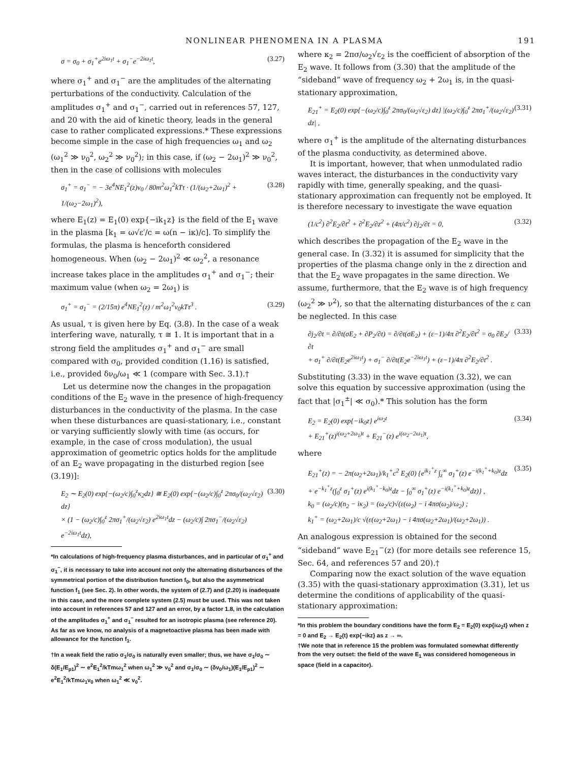NONLINEAR PHENOMENA IN A PLASMA 191
σ = σ<sub>0</sub> + σ<sub>1</sub><sup>+</sup>e<sup>2iω<sub>1</sub>t</sup> + σ<sub>1</sub><sup>−</sup>e<sup>−2iω<sub>1</sub>t</sup>, (3.27)
where σ<sub>1</sub><sup>+</sup> and σ<sub>1</sub><sup>−</sup> are the amplitudes of the alternating perturbations of the conductivity. Calculation of the amplitudes σ<sub>1</sub><sup>+</sup> and σ<sub>1</sub><sup>−</sup>, carried out in references 57, 127, and 20 with the aid of kinetic theory, leads in the general case to rather complicated expressions.* These expressions become simple in the case of high frequencies ω<sub>1</sub> and ω<sub>2</sub> (ω<sub>1</sub><sup>2</sup> ≫ ν<sub>0</sub><sup>2</sup>, ω<sub>2</sub><sup>2</sup> ≫ ν<sub>0</sub><sup>2</sup>); in this case, if (ω<sub>2</sub> − 2ω<sub>1</sub>)<sup>2</sup> ≫ ν<sub>0</sub><sup>2</sup>, then in the case of collisions with molecules
σ<sub>1</sub><sup>+</sup> = σ<sub>1</sub><sup>−</sup> = − 3e<sup>4</sup>NE<sub>1</sub><sup>2</sup>(z)ν<sub>0</sub> / 80m<sup>2</sup>ω<sub>1</sub><sup>2</sup>kTτ · (1/(ω<sub>2</sub>+2ω<sub>1</sub>)<sup>2</sup> + 1/(ω<sub>2</sub>−2ω<sub>1</sub>)<sup>2</sup>), (3.28)
where E<sub>1</sub>(z) = E<sub>1</sub>(0) exp{−ik<sub>1</sub>z} is the field of the E<sub>1</sub> wave in the plasma [k<sub>1</sub> = ω√ε′/c = ω(n − iκ)/c]. To simplify the formulas, the plasma is henceforth considered homogeneous. When (ω<sub>2</sub> − 2ω<sub>1</sub>)<sup>2</sup> ≪ ω<sub>2</sub><sup>2</sup>, a resonance increase takes place in the amplitudes σ<sub>1</sub><sup>+</sup> and σ<sub>1</sub><sup>−</sup>; their maximum value (when ω<sub>2</sub> = 2ω<sub>1</sub>) is
σ<sub>1</sub><sup>+</sup> = σ<sub>1</sub><sup>−</sup> = (2/15π) e<sup>4</sup>NE<sub>1</sub><sup>2</sup>(z) / m<sup>2</sup>ω<sub>1</sub><sup>2</sup>ν<sub>0</sub>kTτ<sup>3</sup> . (3.29)
As usual, τ is given here by Eq. (3.8). In the case of a weak interfering wave, naturally, τ ≅ 1. It is important that in a strong field the amplitudes σ<sub>1</sub><sup>+</sup> and σ<sub>1</sub><sup>−</sup> are small compared with σ<sub>0</sub>, provided condition (1.16) is satisfied, i.e., provided δν<sub>0</sub>/ω<sub>1</sub> ≪ 1 (compare with Sec. 3.1).†
Let us determine now the changes in the propagation conditions of the E<sub>2</sub> wave in the presence of high-frequency disturbances in the conductivity of the plasma. In the case when these disturbances are quasi-stationary, i.e., constant or varying sufficiently slowly with time (as occurs, for example, in the case of cross modulation), the usual approximation of geometric optics holds for the amplitude of an E<sub>2</sub> wave propagating in the disturbed region [see (3.19)]:
E<sub>2</sub> ∼ E<sub>2</sub>(0) exp{−(ω<sub>2</sub>/c)∫<sub>0</sub><sup>z</sup>κ<sub>2</sub>dz} ≅ E<sub>2</sub>(0) exp{−(ω<sub>2</sub>/c)∫<sub>0</sub><sup>z</sup> 2πσ<sub>0</sub>/(ω<sub>2</sub>√ε<sub>2</sub>) dz}
× (1 − (ω<sub>2</sub>/c)∫<sub>0</sub><sup>z</sup> 2πσ<sub>1</sub><sup>+</sup>/(ω<sub>2</sub>√ε<sub>2</sub>) e<sup>2iω<sub>1</sub>t</sup>dz − (ω<sub>2</sub>/c)∫ 2πσ<sub>1</sub><sup>−</sup>/(ω<sub>2</sub>√ε<sub>2</sub>) e<sup>−2iω<sub>1</sub>t</sup>dz), (3.30)
*In calculations of high-frequency plasma disturbances, and in particular of σ<sub>1</sub><sup>+</sup> and σ<sub>1</sub><sup>−</sup>, it is necessary to take into account not only the alternating disturbances of the symmetrical portion of the distribution function f<sub>0</sub>, but also the asymmetrical function f<sub>1</sub> (see Sec. 2). In other words, the system of (2.7) and (2.20) is inadequate in this case, and the more complete system (2.5) must be used. This was not taken into account in references 57 and 127 and an error, by a factor 1.8, in the calculation of the amplitudes σ<sub>1</sub><sup>+</sup> and σ<sub>1</sub><sup>−</sup> resulted for an isotropic plasma (see reference 20). As far as we know, no analysis of a magnetoactive plasma has been made with allowance for the function f<sub>1</sub>.
†In a weak field the ratio σ<sub>1</sub>/σ<sub>0</sub> is naturally even smaller; thus, we have σ<sub>1</sub>/σ<sub>0</sub> ∼ δ(E<sub>1</sub>/E<sub>p1</sub>)<sup>2</sup> ∼ e<sup>2</sup>E<sub>1</sub><sup>2</sup>/kTmω<sub>1</sub><sup>2</sup> when ω<sub>1</sub><sup>2</sup> ≫ ν<sub>0</sub><sup>2</sup> and σ<sub>1</sub>/σ<sub>0</sub> ∼ (δν<sub>0</sub>/ω<sub>1</sub>)(E<sub>1</sub>/E<sub>p1</sub>)<sup>2</sup> ∼ e<sup>2</sup>E<sub>1</sub><sup>2</sup>/kTmω<sub>1</sub>ν<sub>0</sub> when ω<sub>1</sub><sup>2</sup> ≪ ν<sub>0</sub><sup>2</sup>.
where κ<sub>2</sub> = 2πσ/ω<sub>2</sub>√ε<sub>2</sub> is the coefficient of absorption of the E<sub>2</sub> wave. It follows from (3.30) that the amplitude of the “sideband” wave of frequency ω<sub>2</sub> + 2ω<sub>1</sub> is, in the quasi-stationary approximation,
E<sub>21</sub><sup>+</sup> = E<sub>2</sub>(0) exp{−(ω<sub>2</sub>/c)∫<sub>0</sub><sup>z</sup> 2πσ<sub>0</sub>/(ω<sub>2</sub>√ε<sub>2</sub>) dz} |(ω<sub>2</sub>/c)∫<sub>0</sub><sup>z</sup> 2πσ<sub>1</sub><sup>+</sup>/(ω<sub>2</sub>√ε<sub>2</sub>) dz| , (3.31)
where σ<sub>1</sub><sup>+</sup> is the amplitude of the alternating disturbances of the plasma conductivity, as determined above.
It is important, however, that when unmodulated radio waves interact, the disturbances in the conductivity vary rapidly with time, generally speaking, and the quasi-stationary approximation can frequently not be employed. It is therefore necessary to investigate the wave equation
(1/c<sup>2</sup>) ∂<sup>2</sup>E<sub>2</sub>/∂t<sup>2</sup> + ∂<sup>2</sup>E<sub>2</sub>/∂z<sup>2</sup> + (4π/c<sup>2</sup>) ∂j<sub>2</sub>/∂t = 0, (3.32)
which describes the propagation of the E<sub>2</sub> wave in the general case. In (3.32) it is assumed for simplicity that the properties of the plasma change only in the z direction and that the E<sub>2</sub> wave propagates in the same direction. We assume, furthermore, that the E<sub>2</sub> wave is of high frequency (ω<sub>2</sub><sup>2</sup> ≫ ν<sup>2</sup>), so that the alternating disturbances of the ε can be neglected. In this case
∂j<sub>2</sub>/∂t = ∂/∂t(σE<sub>2</sub> + ∂P<sub>2</sub>/∂t) = ∂/∂t(σE<sub>2</sub>) + (ε−1)/4π ∂<sup>2</sup>E<sub>2</sub>/∂t<sup>2</sup> = σ<sub>0</sub> ∂E<sub>2</sub>/∂t
+ σ<sub>1</sub><sup>+</sup> ∂/∂t(E<sub>2</sub>e<sup>2iω<sub>1</sub>t</sup>) + σ<sub>1</sub><sup>−</sup> ∂/∂t(E<sub>2</sub>e<sup>−2iω<sub>1</sub>t</sup>) + (ε−1)/4π ∂<sup>2</sup>E<sub>2</sub>/∂t<sup>2</sup> . (3.33)
Substituting (3.33) in the wave equation (3.32), we can solve this equation by successive approximation (using the fact that |σ<sub>1</sub><sup>±</sup>| ≪ σ<sub>0</sub>).* This solution has the form
E<sub>2</sub> = E<sub>2</sub>(0) exp{−ik<sub>0</sub>z} e<sup>iω<sub>2</sub>t</sup>
+ E<sub>21</sub><sup>+</sup>(z)<sup>i(ω<sub>2</sub>+2ω<sub>1</sub>)t</sup> + E<sub>21</sub><sup>−</sup>(z) e<sup>i(ω<sub>2</sub>−2ω<sub>1</sub>)t</sup>, (3.34)
where
E<sub>21</sub><sup>+</sup>(z) = − 2π(ω<sub>2</sub>+2ω<sub>1</sub>)/k<sub>1</sub><sup>+</sup>c<sup>2</sup> E<sub>2</sub>(0) {e<sup>ik<sub>1</sub><sup>+</sup>z</sup> ∫<sub>z</sub><sup>∞</sup> σ<sub>1</sub><sup>+</sup>(z) e<sup>−i(k<sub>1</sub><sup>+</sup>+k<sub>0</sub>)z</sup>dz
+ e<sup>−k<sub>1</sub><sup>+</sup>z</sup>(∫<sub>0</sub><sup>z</sup> σ<sub>1</sub><sup>+</sup>(z) e<sup>i(k<sub>1</sub><sup>+</sup>−k<sub>0</sub>)z</sup>dz − ∫<sub>0</sub><sup>∞</sup> σ<sub>1</sub><sup>+</sup>(z) e<sup>−i(k<sub>1</sub><sup>+</sup>+k<sub>0</sub>)z</sup>dz)} ,
k<sub>0</sub> = (ω<sub>2</sub>/c)(n<sub>2</sub> − iκ<sub>2</sub>) = (ω<sub>2</sub>/c)√(ε(ω<sub>2</sub>) − i 4πσ(ω<sub>2</sub>)/ω<sub>2</sub>) ;
k<sub>1</sub><sup>+</sup> = (ω<sub>2</sub>+2ω<sub>1</sub>)/c √(ε(ω<sub>2</sub>+2ω<sub>1</sub>) − i 4πσ(ω<sub>2</sub>+2ω<sub>1</sub>)/(ω<sub>2</sub>+2ω<sub>1</sub>)) . (3.35)
An analogous expression is obtained for the second “sideband” wave E<sub>21</sub><sup>−</sup>(z) (for more details see reference 15, Sec. 64, and references 57 and 20).†
Comparing now the exact solution of the wave equation (3.35) with the quasi-stationary approximation (3.31), let us determine the conditions of applicability of the quasi-stationary approximation:
*In this problem the boundary conditions have the form E<sub>2</sub> = E<sub>2</sub>(0) exp{iω<sub>2</sub>t} when z = 0 and E<sub>2</sub> → E<sub>2</sub>(t) exp{−ikz} as z → ∞.
†We note that in reference 15 the problem was formulated somewhat differently from the very outset: the field of the wave E<sub>1</sub> was considered homogeneous in space (field in a capacitor).